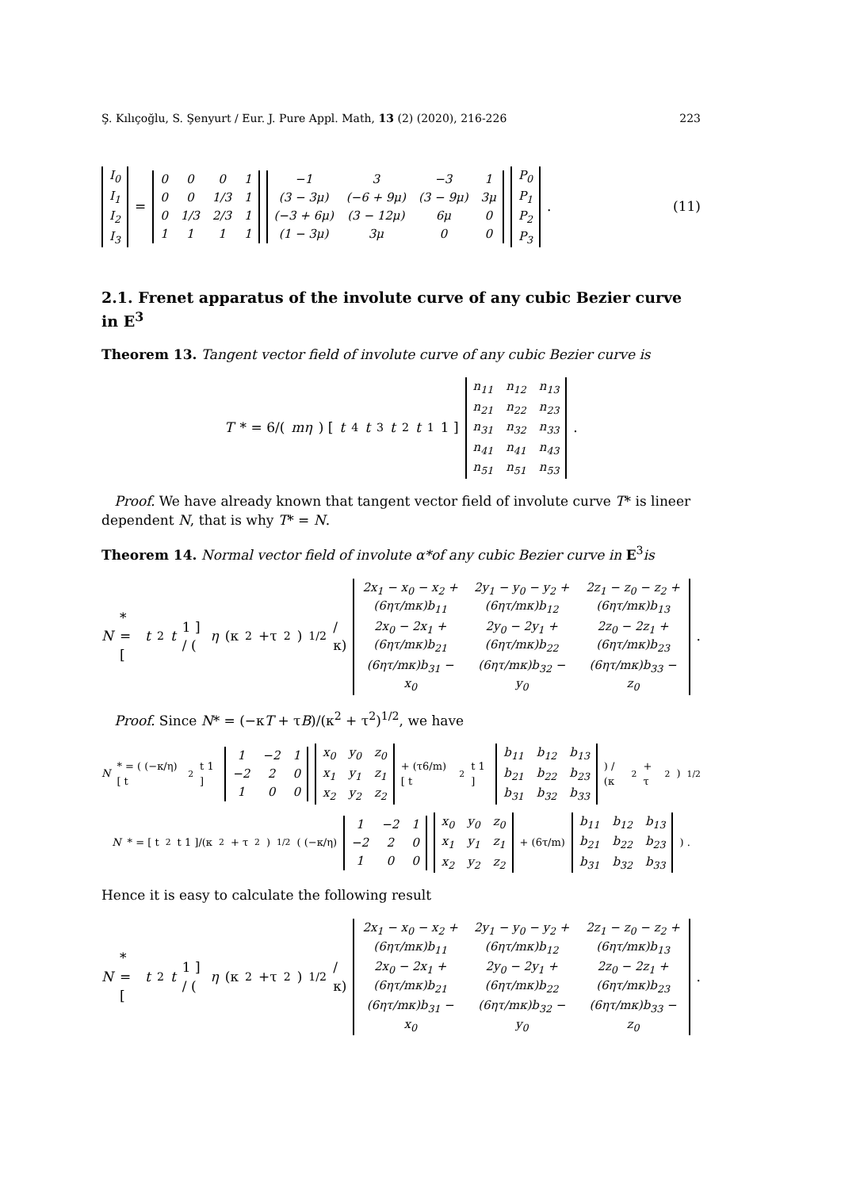Ş. Kılıçoğlu, S. Şenyurt / Eur. J. Pure Appl. Math, 13 (2) (2020), 216-226 223
| I<sub>0</sub> |
| I<sub>1</sub> |
| I<sub>2</sub> |
| I<sub>3</sub> |
=
| 0 | 0 | 0 | 1 |
| 0 | 0 | 1/3 | 1 |
| 0 | 1/3 | 2/3 | 1 |
| 1 | 1 | 1 | 1 |
| −1 | 3 | −3 | 1 |
| (3 − 3μ) | (−6 + 9μ) | (3 − 9μ) | 3μ |
| (−3 + 6μ) | (3 − 12μ) | 6μ | 0 |
| (1 − 3μ) | 3μ | 0 | 0 |
| P<sub>0</sub> |
| P<sub>1</sub> |
| P<sub>2</sub> |
| P<sub>3</sub> |
. (11)
2.1. Frenet apparatus of the involute curve of any cubic Bezier curve in E<sup>3</sup>
Theorem 13. Tangent vector field of involute curve of any cubic Bezier curve is
T * = 6/(mη) [ t<sup>4</sup> t<sup>3</sup> t<sup>2</sup> t<sup>1</sup> 1 ]
| n<sub>11</sub> | n<sub>12</sub> | n<sub>13</sub> |
| n<sub>21</sub> | n<sub>22</sub> | n<sub>23</sub> |
| n<sub>31</sub> | n<sub>32</sub> | n<sub>33</sub> |
| n<sub>41</sub> | n<sub>41</sub> | n<sub>43</sub> |
| n<sub>51</sub> | n<sub>51</sub> | n<sub>53</sub> |
.
Proof. We have already known that tangent vector field of involute curve T* is lineer dependent N, that is why T* = N.
Theorem 14. Normal vector field of involute α*of any cubic Bezier curve in E<sup>3</sup>is
N * = [ t<sup>2</sup> t 1 ] / (η (κ<sup>2</sup>+τ<sup>2</sup>)<sup>1/2</sup>/κ)
| 2x<sub>1</sub> − x<sub>0</sub> − x<sub>2</sub> + (6ητ/mκ)b<sub>11</sub> | 2y<sub>1</sub> − y<sub>0</sub> − y<sub>2</sub> + (6ητ/mκ)b<sub>12</sub> | 2z<sub>1</sub> − z<sub>0</sub> − z<sub>2</sub> + (6ητ/mκ)b<sub>13</sub> |
| 2x<sub>0</sub> − 2x<sub>1</sub> + (6ητ/mκ)b<sub>21</sub> | 2y<sub>0</sub> − 2y<sub>1</sub> + (6ητ/mκ)b<sub>22</sub> | 2z<sub>0</sub> − 2z<sub>1</sub> + (6ητ/mκ)b<sub>23</sub> |
| (6ητ/mκ)b<sub>31</sub> − x<sub>0</sub> | (6ητ/mκ)b<sub>32</sub> − y<sub>0</sub> | (6ητ/mκ)b<sub>33</sub> − z<sub>0</sub> |
.
Proof. Since N* = (−κT + τB)/(κ<sup>2</sup> + τ<sup>2</sup>)<sup>1/2</sup>, we have
N * = ( (−κ/η) [ t<sup>2</sup> t 1 ]
| 1 | −2 | 1 |
| −2 | 2 | 0 |
| 1 | 0 | 0 |
| x<sub>0</sub> | y<sub>0</sub> | z<sub>0</sub> |
| x<sub>1</sub> | y<sub>1</sub> | z<sub>1</sub> |
| x<sub>2</sub> | y<sub>2</sub> | z<sub>2</sub> |
+ (τ6/m) [ t<sup>2</sup> t 1 ]
| b<sub>11</sub> | b<sub>12</sub> | b<sub>13</sub> |
| b<sub>21</sub> | b<sub>22</sub> | b<sub>23</sub> |
| b<sub>31</sub> | b<sub>32</sub> | b<sub>33</sub> |
) / (κ<sup>2</sup> + τ<sup>2</sup>)<sup>1/2</sup>
N * = [ t<sup>2</sup> t 1 ]/(κ<sup>2</sup> + τ<sup>2</sup>)<sup>1/2</sup> ( (−κ/η)
| 1 | −2 | 1 |
| −2 | 2 | 0 |
| 1 | 0 | 0 |
| x<sub>0</sub> | y<sub>0</sub> | z<sub>0</sub> |
| x<sub>1</sub> | y<sub>1</sub> | z<sub>1</sub> |
| x<sub>2</sub> | y<sub>2</sub> | z<sub>2</sub> |
+ (6τ/m)
| b<sub>11</sub> | b<sub>12</sub> | b<sub>13</sub> |
| b<sub>21</sub> | b<sub>22</sub> | b<sub>23</sub> |
| b<sub>31</sub> | b<sub>32</sub> | b<sub>33</sub> |
) .
Hence it is easy to calculate the following result
N * = [ t<sup>2</sup> t 1 ] / (η (κ<sup>2</sup>+τ<sup>2</sup>)<sup>1/2</sup>/κ)
| 2x<sub>1</sub> − x<sub>0</sub> − x<sub>2</sub> + (6ητ/mκ)b<sub>11</sub> | 2y<sub>1</sub> − y<sub>0</sub> − y<sub>2</sub> + (6ητ/mκ)b<sub>12</sub> | 2z<sub>1</sub> − z<sub>0</sub> − z<sub>2</sub> + (6ητ/mκ)b<sub>13</sub> |
| 2x<sub>0</sub> − 2x<sub>1</sub> + (6ητ/mκ)b<sub>21</sub> | 2y<sub>0</sub> − 2y<sub>1</sub> + (6ητ/mκ)b<sub>22</sub> | 2z<sub>0</sub> − 2z<sub>1</sub> + (6ητ/mκ)b<sub>23</sub> |
| (6ητ/mκ)b<sub>31</sub> − x<sub>0</sub> | (6ητ/mκ)b<sub>32</sub> − y<sub>0</sub> | (6ητ/mκ)b<sub>33</sub> − z<sub>0</sub> |
.